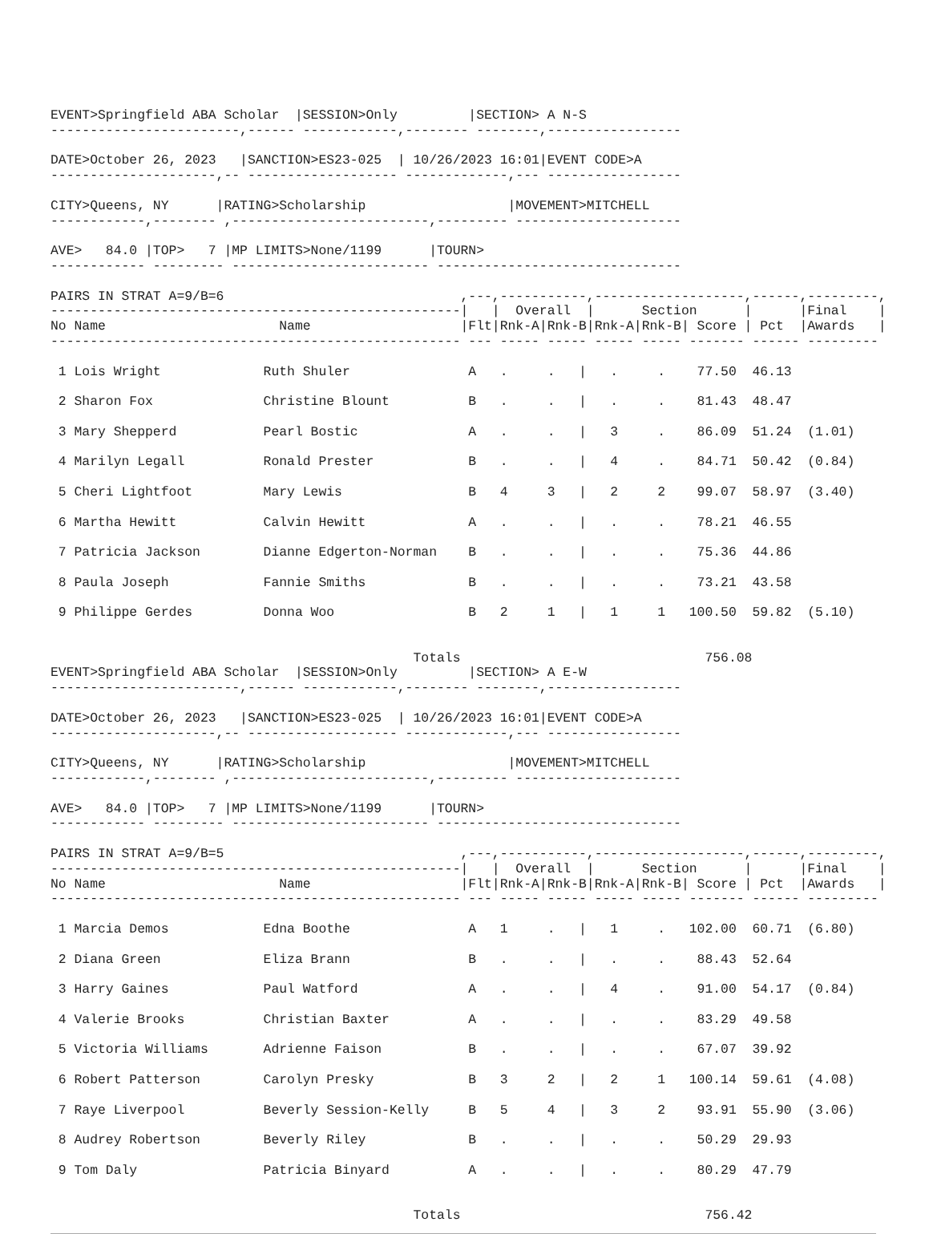EVENT>Springfield ABA Scholar  |SESSION>Only         |SECTION> A N-S
------------------------,------ ------------,-------- --------,-----------------

DATE>October 26, 2023   |SANCTION>ES23-025  | 10/26/2023 16:01|EVENT CODE>A
---------------------,-- ------------------- -------------,--- -----------------

CITY>Queens, NY      |RATING>Scholarship                  |MOVEMENT>MITCHELL
------------,-------- ,-------------------------,--------- ---------------------

AVE>   84.0 |TOP>   7 |MP LIMITS>None/1199      |TOURN>
------------ --------- ------------------------- -------------------------------

PAIRS IN STRAT A=9/B=6                              ,---,-----------,-------------------,------,---------,
----------------------------------------------------|   |  Overall  |      Section      |      |Final    |
No Name                      Name                   |Flt|Rnk-A|Rnk-B|Rnk-A|Rnk-B| Score | Pct  |Awards   |
---------------------------------------------------- --- ----- ----- ----- ----- ------- ------ ---------

 1 Lois Wright             Ruth Shuler               A   .     .   |   .     .    77.50  46.13

 2 Sharon Fox              Christine Blount          B   .     .   |   .     .    81.43  48.47

 3 Mary Shepperd           Pearl Bostic              A   .     .   |   3     .    86.09  51.24  (1.01)

 4 Marilyn Legall          Ronald Prester            B   .     .   |   4     .    84.71  50.42  (0.84)

 5 Cheri Lightfoot         Mary Lewis                B   4     3   |   2     2    99.07  58.97  (3.40)

 6 Martha Hewitt           Calvin Hewitt             A   .     .   |   .     .    78.21  46.55

 7 Patricia Jackson        Dianne Edgerton-Norman    B   .     .   |   .     .    75.36  44.86

 8 Paula Joseph            Fannie Smiths             B   .     .   |   .     .    73.21  43.58

 9 Philippe Gerdes         Donna Woo                 B   2     1   |   1     1   100.50  59.82  (5.10)


                                              Totals                               756.08
EVENT>Springfield ABA Scholar  |SESSION>Only         |SECTION> A E-W
------------------------,------ ------------,-------- --------,-----------------

DATE>October 26, 2023   |SANCTION>ES23-025  | 10/26/2023 16:01|EVENT CODE>A
---------------------,-- ------------------- -------------,--- -----------------

CITY>Queens, NY      |RATING>Scholarship                  |MOVEMENT>MITCHELL
------------,-------- ,-------------------------,--------- ---------------------

AVE>   84.0 |TOP>   7 |MP LIMITS>None/1199      |TOURN>
------------ --------- ------------------------- -------------------------------

PAIRS IN STRAT A=9/B=5                              ,---,-----------,-------------------,------,---------,
----------------------------------------------------|   |  Overall  |      Section      |      |Final    |
No Name                      Name                   |Flt|Rnk-A|Rnk-B|Rnk-A|Rnk-B| Score | Pct  |Awards   |
---------------------------------------------------- --- ----- ----- ----- ----- ------- ------ ---------

 1 Marcia Demos            Edna Boothe               A   1     .   |   1     .   102.00  60.71  (6.80)

 2 Diana Green             Eliza Brann               B   .     .   |   .     .    88.43  52.64

 3 Harry Gaines            Paul Watford              A   .     .   |   4     .    91.00  54.17  (0.84)

 4 Valerie Brooks          Christian Baxter          A   .     .   |   .     .    83.29  49.58

 5 Victoria Williams       Adrienne Faison           B   .     .   |   .     .    67.07  39.92

 6 Robert Patterson        Carolyn Presky            B   3     2   |   2     1   100.14  59.61  (4.08)

 7 Raye Liverpool          Beverly Session-Kelly     B   5     4   |   3     2    93.91  55.90  (3.06)

 8 Audrey Robertson        Beverly Riley             B   .     .   |   .     .    50.29  29.93

 9 Tom Daly                Patricia Binyard          A   .     .   |   .     .    80.29  47.79


                                              Totals                               756.42